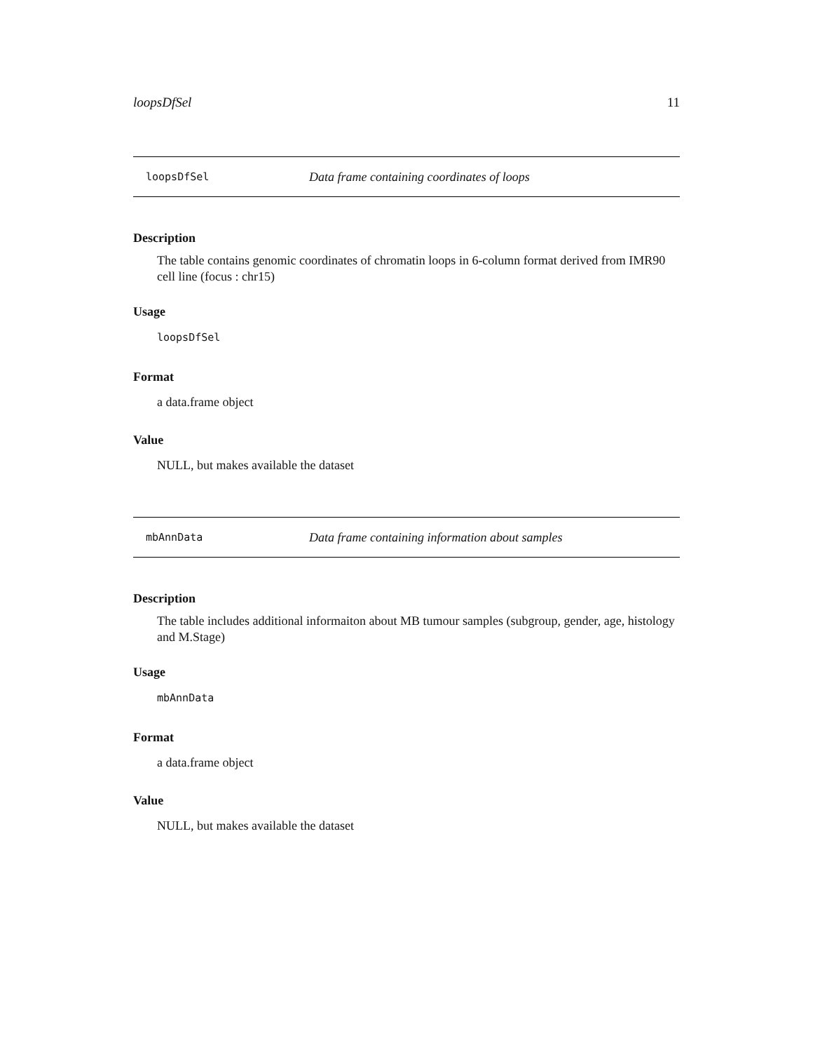loopsDfSel 11
loopsDfSel Data frame containing coordinates of loops
Description
The table contains genomic coordinates of chromatin loops in 6-column format derived from IMR90 cell line (focus : chr15)
Usage
loopsDfSel
Format
a data.frame object
Value
NULL, but makes available the dataset
mbAnnData Data frame containing information about samples
Description
The table includes additional informaiton about MB tumour samples (subgroup, gender, age, histology and M.Stage)
Usage
mbAnnData
Format
a data.frame object
Value
NULL, but makes available the dataset